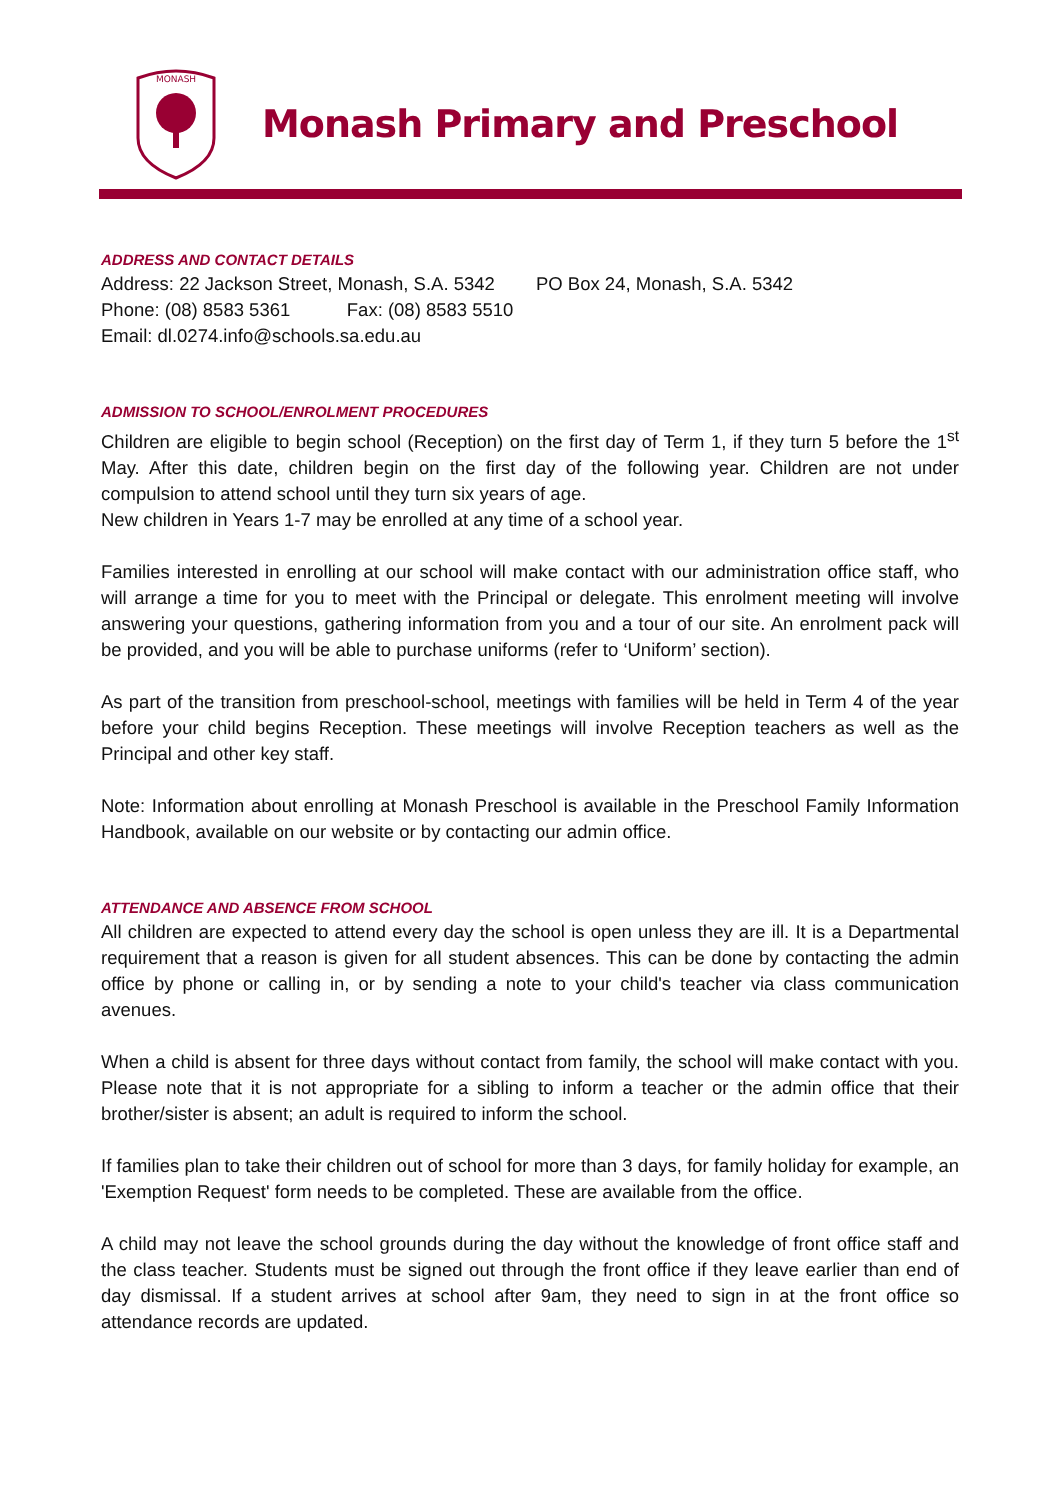MONASH
Monash Primary and Preschool
ADDRESS AND CONTACT DETAILS
Address: 22 Jackson Street, Monash, S.A. 5342 PO Box 24, Monash, S.A. 5342
Phone: (08) 8583 5361 Fax: (08) 8583 5510
Email: dl.0274.info@schools.sa.edu.au
ADMISSION TO SCHOOL/ENROLMENT PROCEDURES
Children are eligible to begin school (Reception) on the first day of Term 1, if they turn 5 before the 1<sup>st</sup> May. After this date, children begin on the first day of the following year. Children are not under compulsion to attend school until they turn six years of age.
New children in Years 1-7 may be enrolled at any time of a school year.
Families interested in enrolling at our school will make contact with our administration office staff, who will arrange a time for you to meet with the Principal or delegate. This enrolment meeting will involve answering your questions, gathering information from you and a tour of our site. An enrolment pack will be provided, and you will be able to purchase uniforms (refer to ‘Uniform’ section).
As part of the transition from preschool-school, meetings with families will be held in Term 4 of the year before your child begins Reception. These meetings will involve Reception teachers as well as the Principal and other key staff.
Note: Information about enrolling at Monash Preschool is available in the Preschool Family Information Handbook, available on our website or by contacting our admin office.
ATTENDANCE AND ABSENCE FROM SCHOOL
All children are expected to attend every day the school is open unless they are ill. It is a Departmental requirement that a reason is given for all student absences. This can be done by contacting the admin office by phone or calling in, or by sending a note to your child's teacher via class communication avenues.
When a child is absent for three days without contact from family, the school will make contact with you. Please note that it is not appropriate for a sibling to inform a teacher or the admin office that their brother/sister is absent; an adult is required to inform the school.
If families plan to take their children out of school for more than 3 days, for family holiday for example, an 'Exemption Request' form needs to be completed. These are available from the office.
A child may not leave the school grounds during the day without the knowledge of front office staff and the class teacher. Students must be signed out through the front office if they leave earlier than end of day dismissal. If a student arrives at school after 9am, they need to sign in at the front office so attendance records are updated.